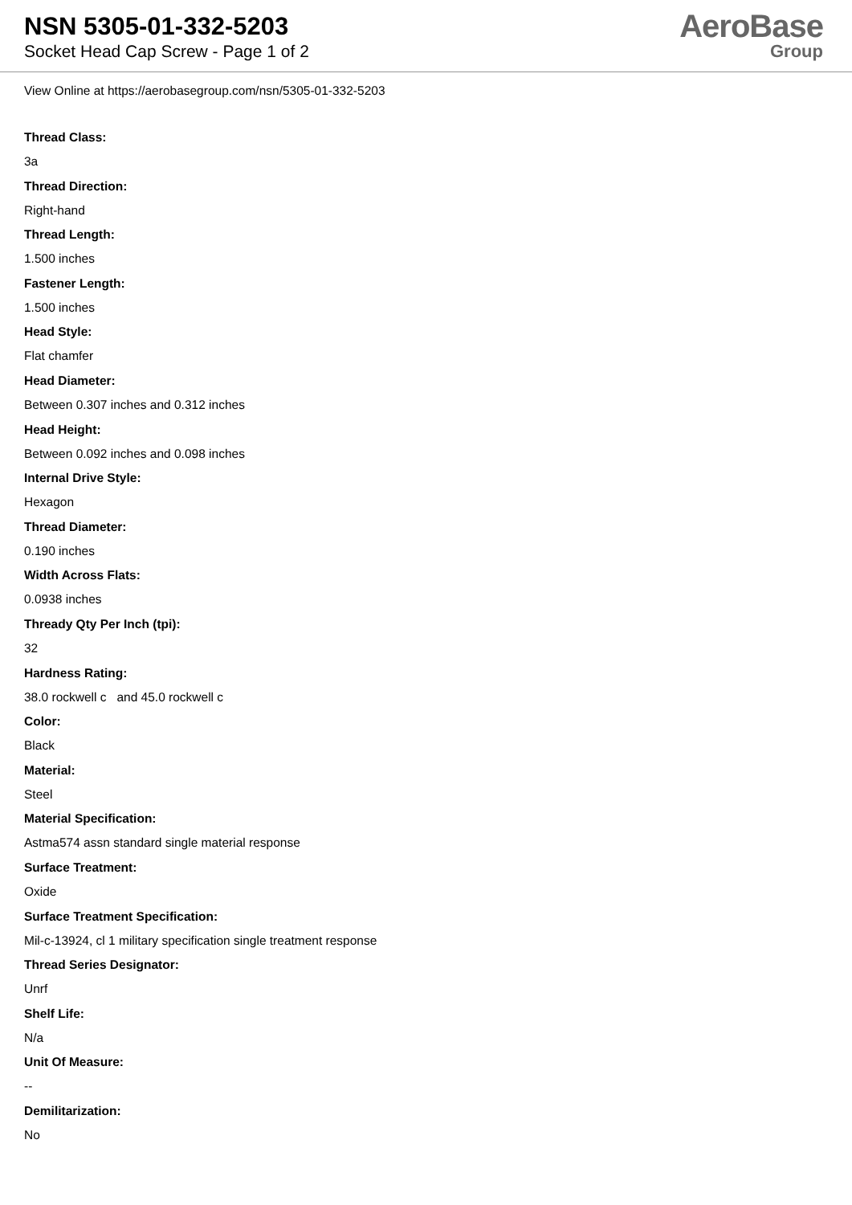NSN 5305-01-332-5203
Socket Head Cap Screw - Page 1 of 2
AeroBase
Group
View Online at https://aerobasegroup.com/nsn/5305-01-332-5203
Thread Class:
3a
Thread Direction:
Right-hand
Thread Length:
1.500 inches
Fastener Length:
1.500 inches
Head Style:
Flat chamfer
Head Diameter:
Between 0.307 inches and 0.312 inches
Head Height:
Between 0.092 inches and 0.098 inches
Internal Drive Style:
Hexagon
Thread Diameter:
0.190 inches
Width Across Flats:
0.0938 inches
Thready Qty Per Inch (tpi):
32
Hardness Rating:
38.0 rockwell c and 45.0 rockwell c
Color:
Black
Material:
Steel
Material Specification:
Astma574 assn standard single material response
Surface Treatment:
Oxide
Surface Treatment Specification:
Mil-c-13924, cl 1 military specification single treatment response
Thread Series Designator:
Unrf
Shelf Life:
N/a
Unit Of Measure:
--
Demilitarization:
No